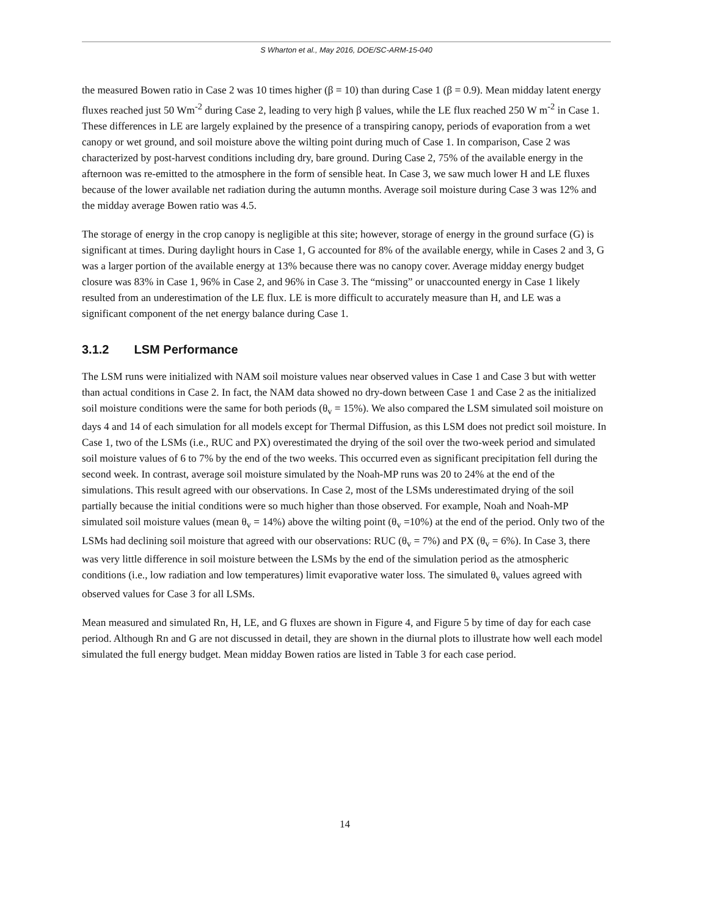S Wharton et al., May 2016, DOE/SC-ARM-15-040
the measured Bowen ratio in Case 2 was 10 times higher (β = 10) than during Case 1 (β = 0.9). Mean midday latent energy fluxes reached just 50 Wm<sup>-2</sup> during Case 2, leading to very high β values, while the LE flux reached 250 W m<sup>-2</sup> in Case 1. These differences in LE are largely explained by the presence of a transpiring canopy, periods of evaporation from a wet canopy or wet ground, and soil moisture above the wilting point during much of Case 1. In comparison, Case 2 was characterized by post-harvest conditions including dry, bare ground. During Case 2, 75% of the available energy in the afternoon was re-emitted to the atmosphere in the form of sensible heat. In Case 3, we saw much lower H and LE fluxes because of the lower available net radiation during the autumn months. Average soil moisture during Case 3 was 12% and the midday average Bowen ratio was 4.5.
The storage of energy in the crop canopy is negligible at this site; however, storage of energy in the ground surface (G) is significant at times. During daylight hours in Case 1, G accounted for 8% of the available energy, while in Cases 2 and 3, G was a larger portion of the available energy at 13% because there was no canopy cover. Average midday energy budget closure was 83% in Case 1, 96% in Case 2, and 96% in Case 3. The “missing” or unaccounted energy in Case 1 likely resulted from an underestimation of the LE flux. LE is more difficult to accurately measure than H, and LE was a significant component of the net energy balance during Case 1.
3.1.2 LSM Performance
The LSM runs were initialized with NAM soil moisture values near observed values in Case 1 and Case 3 but with wetter than actual conditions in Case 2. In fact, the NAM data showed no dry-down between Case 1 and Case 2 as the initialized soil moisture conditions were the same for both periods (θ<sub>v</sub> = 15%). We also compared the LSM simulated soil moisture on days 4 and 14 of each simulation for all models except for Thermal Diffusion, as this LSM does not predict soil moisture. In Case 1, two of the LSMs (i.e., RUC and PX) overestimated the drying of the soil over the two-week period and simulated soil moisture values of 6 to 7% by the end of the two weeks. This occurred even as significant precipitation fell during the second week. In contrast, average soil moisture simulated by the Noah-MP runs was 20 to 24% at the end of the simulations. This result agreed with our observations. In Case 2, most of the LSMs underestimated drying of the soil partially because the initial conditions were so much higher than those observed. For example, Noah and Noah-MP simulated soil moisture values (mean θ<sub>v</sub> = 14%) above the wilting point (θ<sub>v</sub> =10%) at the end of the period. Only two of the LSMs had declining soil moisture that agreed with our observations: RUC (θ<sub>v</sub> = 7%) and PX (θ<sub>v</sub> = 6%). In Case 3, there was very little difference in soil moisture between the LSMs by the end of the simulation period as the atmospheric conditions (i.e., low radiation and low temperatures) limit evaporative water loss. The simulated θ<sub>v</sub> values agreed with observed values for Case 3 for all LSMs.
Mean measured and simulated Rn, H, LE, and G fluxes are shown in Figure 4, and Figure 5 by time of day for each case period. Although Rn and G are not discussed in detail, they are shown in the diurnal plots to illustrate how well each model simulated the full energy budget. Mean midday Bowen ratios are listed in Table 3 for each case period.
14